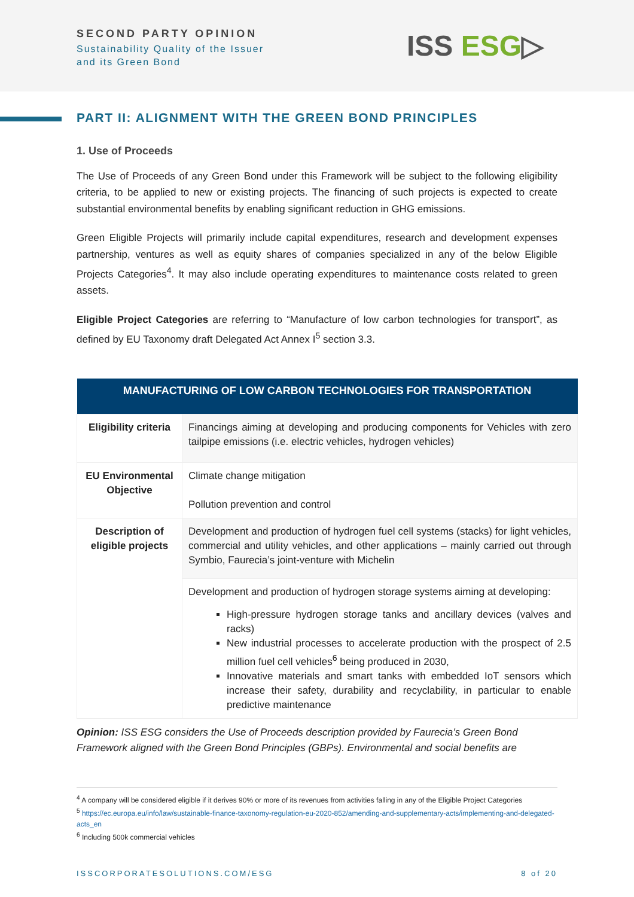SECOND PARTY OPINION
Sustainability Quality of the Issuer
and its Green Bond
ISS ESG▷
PART II: ALIGNMENT WITH THE GREEN BOND PRINCIPLES
1. Use of Proceeds
The Use of Proceeds of any Green Bond under this Framework will be subject to the following eligibility criteria, to be applied to new or existing projects. The financing of such projects is expected to create substantial environmental benefits by enabling significant reduction in GHG emissions.
Green Eligible Projects will primarily include capital expenditures, research and development expenses partnership, ventures as well as equity shares of companies specialized in any of the below Eligible Projects Categories<sup>4</sup>. It may also include operating expenditures to maintenance costs related to green assets.
Eligible Project Categories are referring to “Manufacture of low carbon technologies for transport”, as defined by EU Taxonomy draft Delegated Act Annex I<sup>5</sup> section 3.3.
| MANUFACTURING OF LOW CARBON TECHNOLOGIES FOR TRANSPORTATION | |
| --- | --- |
| Eligibility criteria | Financings aiming at developing and producing components for Vehicles with zero tailpipe emissions (i.e. electric vehicles, hydrogen vehicles) |
| EU Environmental Objective | Climate change mitigation Pollution prevention and control |
| Description of eligible projects | Development and production of hydrogen fuel cell systems (stacks) for light vehicles, commercial and utility vehicles, and other applications – mainly carried out through Symbio, Faurecia’s joint-venture with Michelin |
| | Development and production of hydrogen storage systems aiming at developing: High-pressure hydrogen storage tanks and ancillary devices (valves and racks) New industrial processes to accelerate production with the prospect of 2.5 million fuel cell vehicles<sup>6</sup> being produced in 2030, Innovative materials and smart tanks with embedded IoT sensors which increase their safety, durability and recyclability, in particular to enable predictive maintenance |
Opinion: ISS ESG considers the Use of Proceeds description provided by Faurecia’s Green Bond Framework aligned with the Green Bond Principles (GBPs). Environmental and social benefits are
<sup>4</sup> A company will be considered eligible if it derives 90% or more of its revenues from activities falling in any of the Eligible Project Categories
<sup>5</sup> https://ec.europa.eu/info/law/sustainable-finance-taxonomy-regulation-eu-2020-852/amending-and-supplementary-acts/implementing-and-delegated-acts_en
<sup>6</sup> Including 500k commercial vehicles
ISSCORPORATESOLUTIONS.COM/ESG 8 of 20